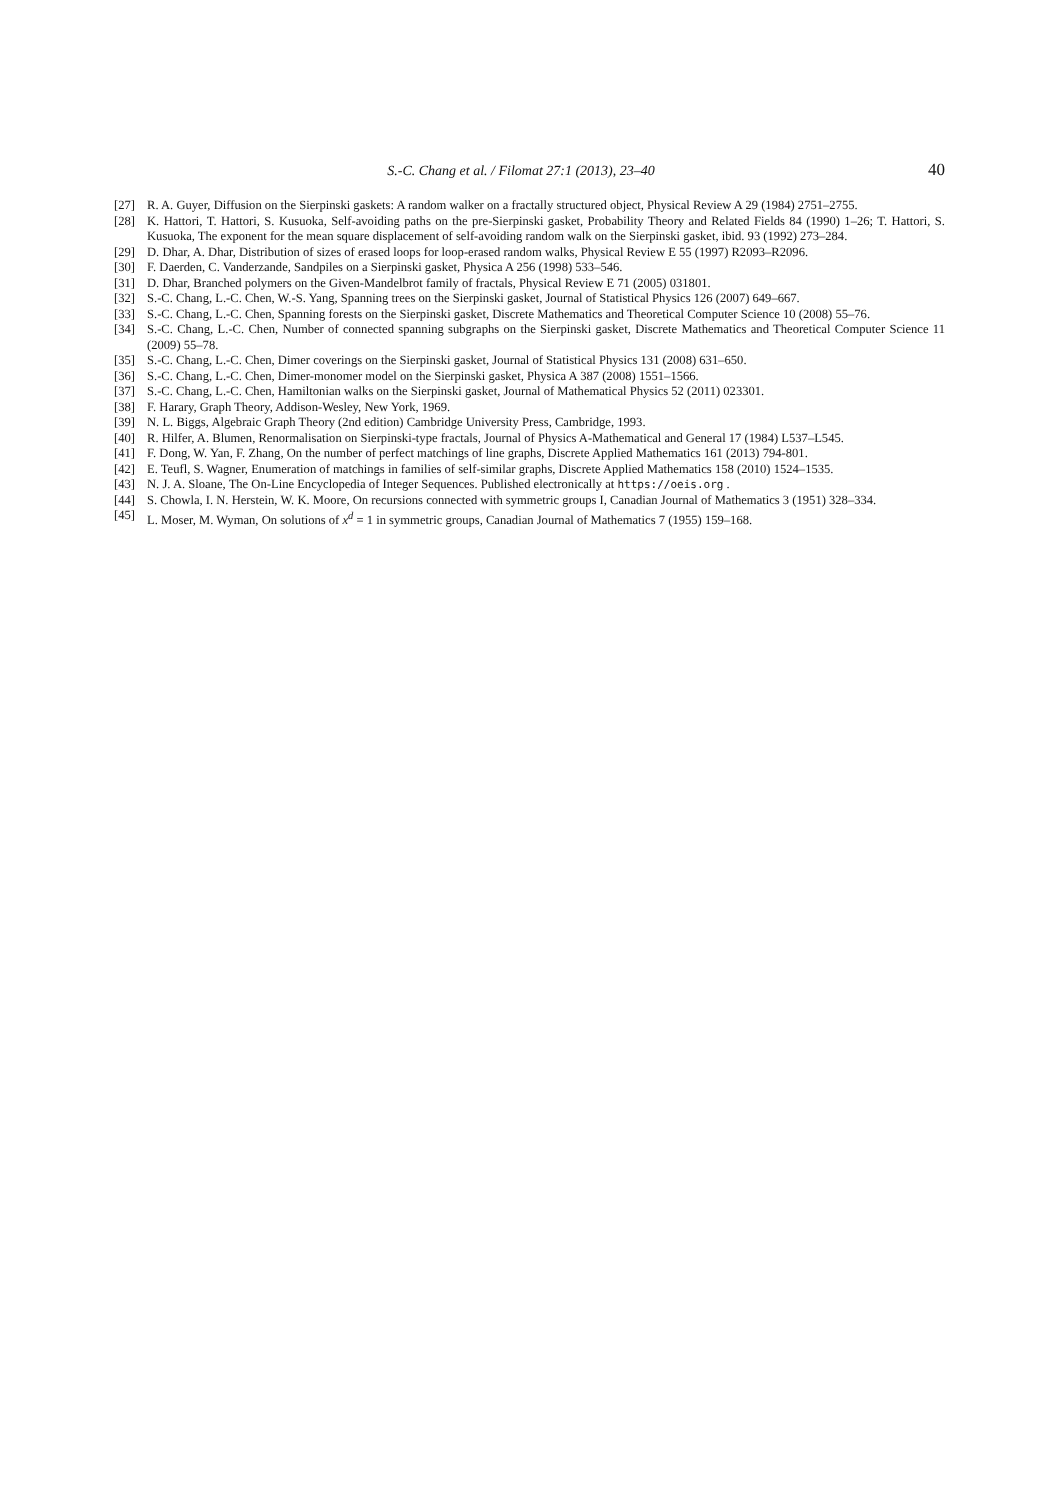S.-C. Chang et al. / Filomat 27:1 (2013), 23–40 40
[27] R. A. Guyer, Diffusion on the Sierpinski gaskets: A random walker on a fractally structured object, Physical Review A 29 (1984) 2751–2755.
[28] K. Hattori, T. Hattori, S. Kusuoka, Self-avoiding paths on the pre-Sierpinski gasket, Probability Theory and Related Fields 84 (1990) 1–26; T. Hattori, S. Kusuoka, The exponent for the mean square displacement of self-avoiding random walk on the Sierpinski gasket, ibid. 93 (1992) 273–284.
[29] D. Dhar, A. Dhar, Distribution of sizes of erased loops for loop-erased random walks, Physical Review E 55 (1997) R2093–R2096.
[30] F. Daerden, C. Vanderzande, Sandpiles on a Sierpinski gasket, Physica A 256 (1998) 533–546.
[31] D. Dhar, Branched polymers on the Given-Mandelbrot family of fractals, Physical Review E 71 (2005) 031801.
[32] S.-C. Chang, L.-C. Chen, W.-S. Yang, Spanning trees on the Sierpinski gasket, Journal of Statistical Physics 126 (2007) 649–667.
[33] S.-C. Chang, L.-C. Chen, Spanning forests on the Sierpinski gasket, Discrete Mathematics and Theoretical Computer Science 10 (2008) 55–76.
[34] S.-C. Chang, L.-C. Chen, Number of connected spanning subgraphs on the Sierpinski gasket, Discrete Mathematics and Theoretical Computer Science 11 (2009) 55–78.
[35] S.-C. Chang, L.-C. Chen, Dimer coverings on the Sierpinski gasket, Journal of Statistical Physics 131 (2008) 631–650.
[36] S.-C. Chang, L.-C. Chen, Dimer-monomer model on the Sierpinski gasket, Physica A 387 (2008) 1551–1566.
[37] S.-C. Chang, L.-C. Chen, Hamiltonian walks on the Sierpinski gasket, Journal of Mathematical Physics 52 (2011) 023301.
[38] F. Harary, Graph Theory, Addison-Wesley, New York, 1969.
[39] N. L. Biggs, Algebraic Graph Theory (2nd edition) Cambridge University Press, Cambridge, 1993.
[40] R. Hilfer, A. Blumen, Renormalisation on Sierpinski-type fractals, Journal of Physics A-Mathematical and General 17 (1984) L537–L545.
[41] F. Dong, W. Yan, F. Zhang, On the number of perfect matchings of line graphs, Discrete Applied Mathematics 161 (2013) 794-801.
[42] E. Teufl, S. Wagner, Enumeration of matchings in families of self-similar graphs, Discrete Applied Mathematics 158 (2010) 1524–1535.
[43] N. J. A. Sloane, The On-Line Encyclopedia of Integer Sequences. Published electronically at https://oeis.org .
[44] S. Chowla, I. N. Herstein, W. K. Moore, On recursions connected with symmetric groups I, Canadian Journal of Mathematics 3 (1951) 328–334.
[45] L. Moser, M. Wyman, On solutions of x<sup>d</sup> = 1 in symmetric groups, Canadian Journal of Mathematics 7 (1955) 159–168.